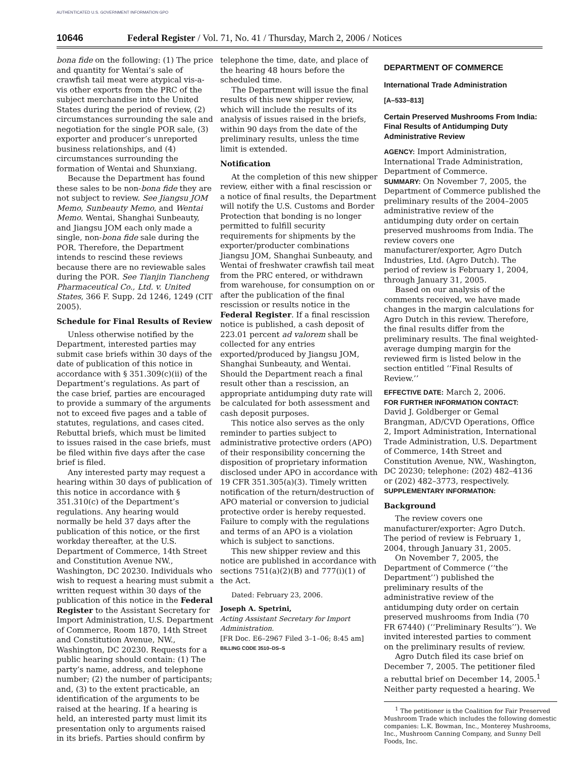AUTHENTICATED U.S. GOVERNMENT INFORMATION GPO
10646 Federal Register / Vol. 71, No. 41 / Thursday, March 2, 2006 / Notices
bona fide on the following: (1) The price and quantity for Wentai’s sale of crawfish tail meat were atypical vis-a-vis other exports from the PRC of the subject merchandise into the United States during the period of review, (2) circumstances surrounding the sale and negotiation for the single POR sale, (3) exporter and producer’s unreported business relationships, and (4) circumstances surrounding the formation of Wentai and Shunxiang.
Because the Department has found these sales to be non-bona fide they are not subject to review. See Jiangsu JOM Memo, Sunbeauty Memo, and Wentai Memo. Wentai, Shanghai Sunbeauty, and Jiangsu JOM each only made a single, non-bona fide sale during the POR. Therefore, the Department intends to rescind these reviews because there are no reviewable sales during the POR. See Tianjin Tiancheng Pharmaceutical Co., Ltd. v. United States, 366 F. Supp. 2d 1246, 1249 (CIT 2005).
Schedule for Final Results of Review
Unless otherwise notified by the Department, interested parties may submit case briefs within 30 days of the date of publication of this notice in accordance with § 351.309(c)(ii) of the Department’s regulations. As part of the case brief, parties are encouraged to provide a summary of the arguments not to exceed five pages and a table of statutes, regulations, and cases cited. Rebuttal briefs, which must be limited to issues raised in the case briefs, must be filed within five days after the case brief is filed.
Any interested party may request a hearing within 30 days of publication of this notice in accordance with § 351.310(c) of the Department’s regulations. Any hearing would normally be held 37 days after the publication of this notice, or the first workday thereafter, at the U.S. Department of Commerce, 14th Street and Constitution Avenue NW., Washington, DC 20230. Individuals who wish to request a hearing must submit a written request within 30 days of the publication of this notice in the Federal Register to the Assistant Secretary for Import Administration, U.S. Department of Commerce, Room 1870, 14th Street and Constitution Avenue, NW., Washington, DC 20230. Requests for a public hearing should contain: (1) The party’s name, address, and telephone number; (2) the number of participants; and, (3) to the extent practicable, an identification of the arguments to be raised at the hearing. If a hearing is held, an interested party must limit its presentation only to arguments raised in its briefs. Parties should confirm by
telephone the time, date, and place of the hearing 48 hours before the scheduled time.
The Department will issue the final results of this new shipper review, which will include the results of its analysis of issues raised in the briefs, within 90 days from the date of the preliminary results, unless the time limit is extended.
Notification
At the completion of this new shipper review, either with a final rescission or a notice of final results, the Department will notify the U.S. Customs and Border Protection that bonding is no longer permitted to fulfill security requirements for shipments by the exporter/producter combinations Jiangsu JOM, Shanghai Sunbeauty, and Wentai of freshwater crawfish tail meat from the PRC entered, or withdrawn from warehouse, for consumption on or after the publication of the final rescission or results notice in the Federal Register. If a final rescission notice is published, a cash deposit of 223.01 percent ad valorem shall be collected for any entries exported/produced by Jiangsu JOM, Shanghai Sunbeauty, and Wentai. Should the Department reach a final result other than a rescission, an appropriate antidumping duty rate will be calculated for both assessment and cash deposit purposes.
This notice also serves as the only reminder to parties subject to administrative protective orders (APO) of their responsibility concerning the disposition of proprietary information disclosed under APO in accordance with 19 CFR 351.305(a)(3). Timely written notification of the return/destruction of APO material or conversion to judicial protective order is hereby requested. Failure to comply with the regulations and terms of an APO is a violation which is subject to sanctions.
This new shipper review and this notice are published in accordance with sections 751(a)(2)(B) and 777(i)(1) of the Act.
Dated: February 23, 2006.
Joseph A. Spetrini,
Acting Assistant Secretary for Import Administration.
[FR Doc. E6–2967 Filed 3–1–06; 8:45 am]
BILLING CODE 3510–DS–S
DEPARTMENT OF COMMERCE
International Trade Administration
[A–533–813]
Certain Preserved Mushrooms From India: Final Results of Antidumping Duty Administrative Review
AGENCY: Import Administration, International Trade Administration, Department of Commerce.
SUMMARY: On November 7, 2005, the Department of Commerce published the preliminary results of the 2004–2005 administrative review of the antidumping duty order on certain preserved mushrooms from India. The review covers one manufacturer/exporter, Agro Dutch Industries, Ltd. (Agro Dutch). The period of review is February 1, 2004, through January 31, 2005.
Based on our analysis of the comments received, we have made changes in the margin calculations for Agro Dutch in this review. Therefore, the final results differ from the preliminary results. The final weighted-average dumping margin for the reviewed firm is listed below in the section entitled ‘‘Final Results of Review.’’
EFFECTIVE DATE: March 2, 2006.
FOR FURTHER INFORMATION CONTACT: David J. Goldberger or Gemal Brangman, AD/CVD Operations, Office 2, Import Administration, International Trade Administration, U.S. Department of Commerce, 14th Street and Constitution Avenue, NW., Washington, DC 20230; telephone: (202) 482–4136 or (202) 482–3773, respectively.
SUPPLEMENTARY INFORMATION:
Background
The review covers one manufacturer/exporter: Agro Dutch. The period of review is February 1, 2004, through January 31, 2005.
On November 7, 2005, the Department of Commerce (‘‘the Department’’) published the preliminary results of the administrative review of the antidumping duty order on certain preserved mushrooms from India (70 FR 67440) (‘‘Preliminary Results’’). We invited interested parties to comment on the preliminary results of review.
Agro Dutch filed its case brief on December 7, 2005. The petitioner filed a rebuttal brief on December 14, 2005.<sup>1</sup> Neither party requested a hearing. We
<sup>1</sup> The petitioner is the Coalition for Fair Preserved Mushroom Trade which includes the following domestic companies: L.K. Bowman, Inc., Monterey Mushrooms, Inc., Mushroom Canning Company, and Sunny Dell Foods, Inc.